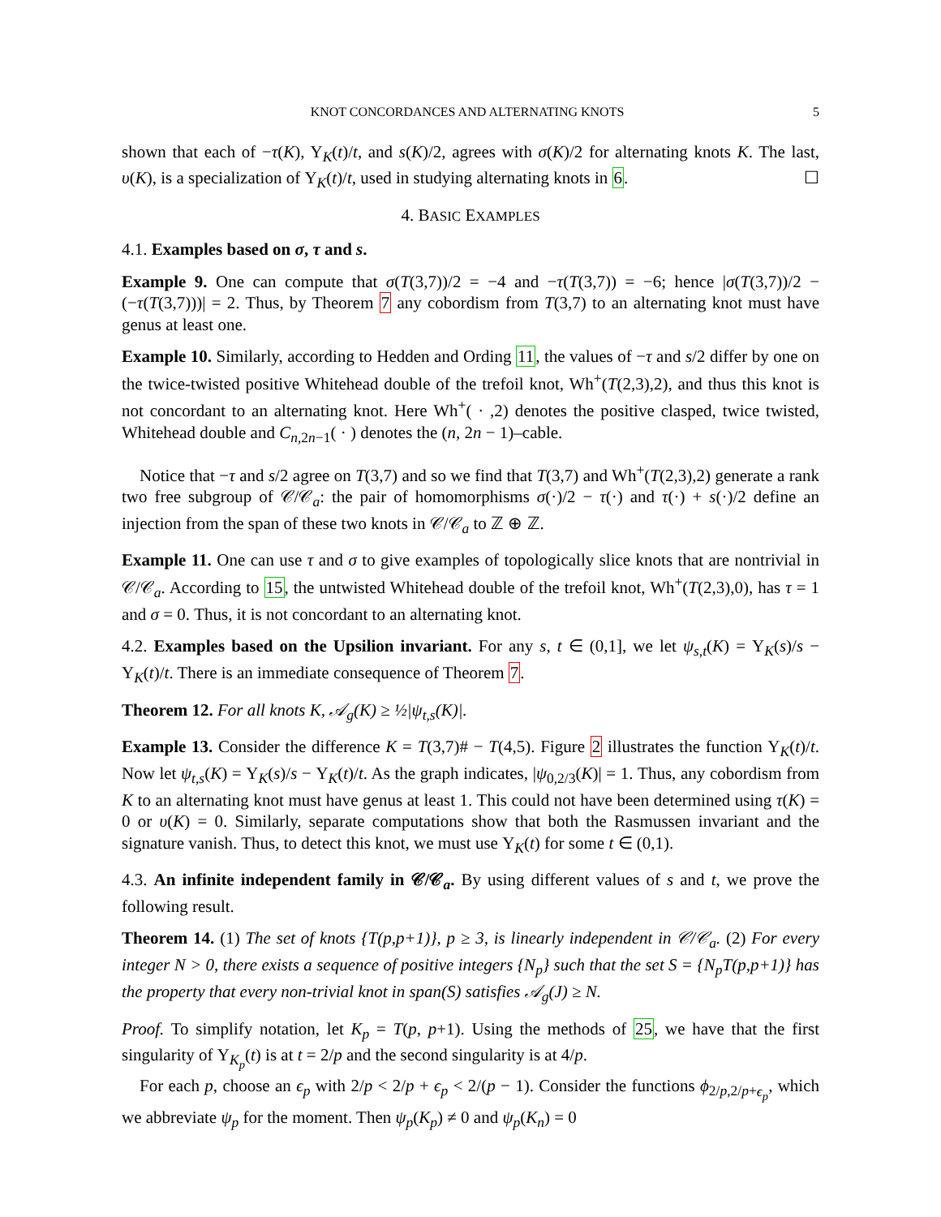KNOT CONCORDANCES AND ALTERNATING KNOTS 5
shown that each of −τ(K), Υ<sub>K</sub>(t)/t, and s(K)/2, agrees with σ(K)/2 for alternating knots K. The last, υ(K), is a specialization of Υ<sub>K</sub>(t)/t, used in studying alternating knots in 6. ☐
4. BASIC EXAMPLES
4.1. Examples based on σ, τ and s.
Example 9. One can compute that σ(T(3,7))/2 = −4 and −τ(T(3,7)) = −6; hence |σ(T(3,7))/2 − (−τ(T(3,7)))| = 2. Thus, by Theorem 7 any cobordism from T(3,7) to an alternating knot must have genus at least one.
Example 10. Similarly, according to Hedden and Ording 11, the values of −τ and s/2 differ by one on the twice-twisted positive Whitehead double of the trefoil knot, Wh<sup>+</sup>(T(2,3),2), and thus this knot is not concordant to an alternating knot. Here Wh<sup>+</sup>( · ,2) denotes the positive clasped, twice twisted, Whitehead double and C<sub>n,2n−1</sub>( · ) denotes the (n, 2n − 1)–cable.
Notice that −τ and s/2 agree on T(3,7) and so we find that T(3,7) and Wh<sup>+</sup>(T(2,3),2) generate a rank two free subgroup of 𝒞/𝒞<sub>a</sub>: the pair of homomorphisms σ(·)/2 − τ(·) and τ(·) + s(·)/2 define an injection from the span of these two knots in 𝒞/𝒞<sub>a</sub> to ℤ ⊕ ℤ.
Example 11. One can use τ and σ to give examples of topologically slice knots that are nontrivial in 𝒞/𝒞<sub>a</sub>. According to 15, the untwisted Whitehead double of the trefoil knot, Wh<sup>+</sup>(T(2,3),0), has τ = 1 and σ = 0. Thus, it is not concordant to an alternating knot.
4.2. Examples based on the Upsilion invariant. For any s, t ∈ (0,1], we let ψ<sub>s,t</sub>(K) = Υ<sub>K</sub>(s)/s − Υ<sub>K</sub>(t)/t. There is an immediate consequence of Theorem 7.
Theorem 12. For all knots K, 𝒜<sub>g</sub>(K) ≥ ½|ψ<sub>t,s</sub>(K)|.
Example 13. Consider the difference K = T(3,7)# − T(4,5). Figure 2 illustrates the function Υ<sub>K</sub>(t)/t. Now let ψ<sub>t,s</sub>(K) = Υ<sub>K</sub>(s)/s − Υ<sub>K</sub>(t)/t. As the graph indicates, |ψ<sub>0,2/3</sub>(K)| = 1. Thus, any cobordism from K to an alternating knot must have genus at least 1. This could not have been determined using τ(K) = 0 or υ(K) = 0. Similarly, separate computations show that both the Rasmussen invariant and the signature vanish. Thus, to detect this knot, we must use Υ<sub>K</sub>(t) for some t ∈ (0,1).
4.3. An infinite independent family in 𝒞/𝒞<sub>a</sub>. By using different values of s and t, we prove the following result.
Theorem 14. (1) The set of knots {T(p,p+1)}, p ≥ 3, is linearly independent in 𝒞/𝒞<sub>a</sub>. (2) For every integer N > 0, there exists a sequence of positive integers {N<sub>p</sub>} such that the set S = {N<sub>p</sub>T(p,p+1)} has the property that every non-trivial knot in span(S) satisfies 𝒜<sub>g</sub>(J) ≥ N.
Proof. To simplify notation, let K<sub>p</sub> = T(p, p+1). Using the methods of 25, we have that the first singularity of Υ<sub>K<sub>p</sub></sub>(t) is at t = 2/p and the second singularity is at 4/p.
For each p, choose an ϵ<sub>p</sub> with 2/p < 2/p + ϵ<sub>p</sub> < 2/(p − 1). Consider the functions ϕ<sub>2/p,2/p+ϵ<sub>p</sub></sub>, which we abbreviate ψ<sub>p</sub> for the moment. Then ψ<sub>p</sub>(K<sub>p</sub>) ≠ 0 and ψ<sub>p</sub>(K<sub>n</sub>) = 0